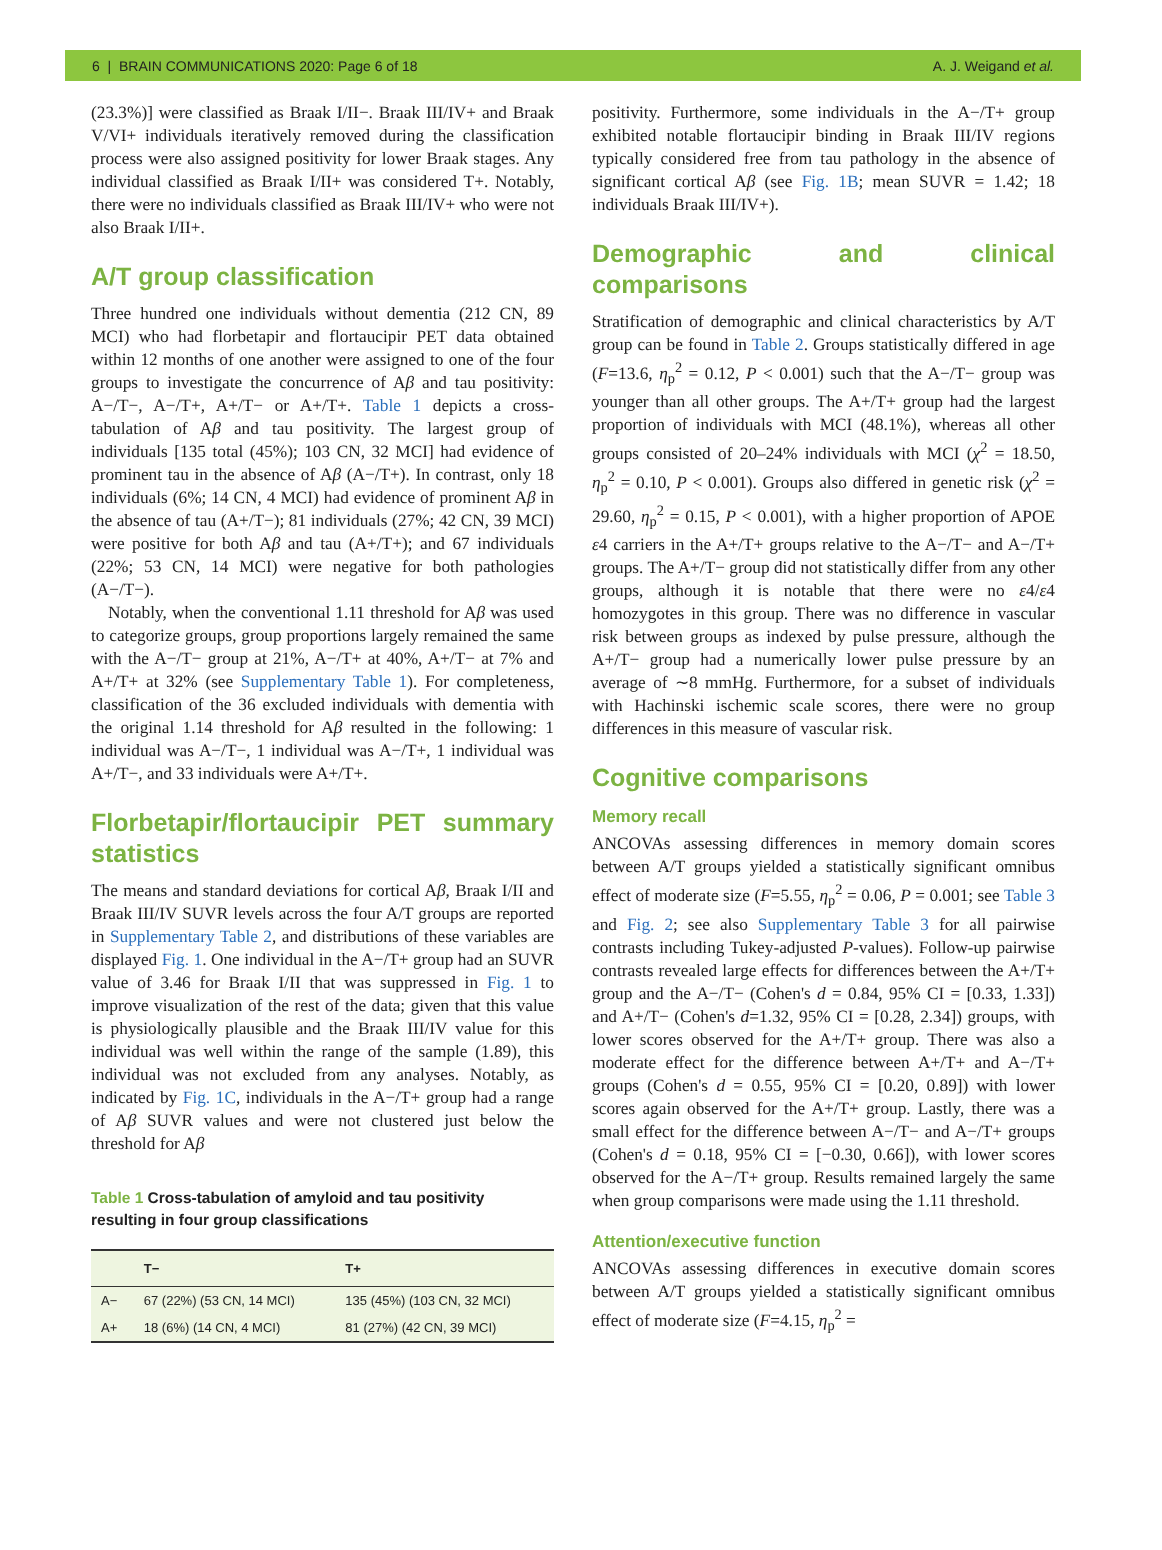6 | BRAIN COMMUNICATIONS 2020: Page 6 of 18 A. J. Weigand et al.
(23.3%)] were classified as Braak I/II−. Braak III/IV+ and Braak V/VI+ individuals iteratively removed during the classification process were also assigned positivity for lower Braak stages. Any individual classified as Braak I/II+ was considered T+. Notably, there were no individuals classified as Braak III/IV+ who were not also Braak I/II+.
A/T group classification
Three hundred one individuals without dementia (212 CN, 89 MCI) who had florbetapir and flortaucipir PET data obtained within 12 months of one another were assigned to one of the four groups to investigate the concurrence of Aβ and tau positivity: A−/T−, A−/T+, A+/T− or A+/T+. Table 1 depicts a cross-tabulation of Aβ and tau positivity. The largest group of individuals [135 total (45%); 103 CN, 32 MCI] had evidence of prominent tau in the absence of Aβ (A−/T+). In contrast, only 18 individuals (6%; 14 CN, 4 MCI) had evidence of prominent Aβ in the absence of tau (A+/T−); 81 individuals (27%; 42 CN, 39 MCI) were positive for both Aβ and tau (A+/T+); and 67 individuals (22%; 53 CN, 14 MCI) were negative for both pathologies (A−/T−).
Notably, when the conventional 1.11 threshold for Aβ was used to categorize groups, group proportions largely remained the same with the A−/T− group at 21%, A−/T+ at 40%, A+/T− at 7% and A+/T+ at 32% (see Supplementary Table 1). For completeness, classification of the 36 excluded individuals with dementia with the original 1.14 threshold for Aβ resulted in the following: 1 individual was A−/T−, 1 individual was A−/T+, 1 individual was A+/T−, and 33 individuals were A+/T+.
Florbetapir/flortaucipir PET summary statistics
The means and standard deviations for cortical Aβ, Braak I/II and Braak III/IV SUVR levels across the four A/T groups are reported in Supplementary Table 2, and distributions of these variables are displayed Fig. 1. One individual in the A−/T+ group had an SUVR value of 3.46 for Braak I/II that was suppressed in Fig. 1 to improve visualization of the rest of the data; given that this value is physiologically plausible and the Braak III/IV value for this individual was well within the range of the sample (1.89), this individual was not excluded from any analyses. Notably, as indicated by Fig. 1C, individuals in the A−/T+ group had a range of Aβ SUVR values and were not clustered just below the threshold for Aβ
Table 1 Cross-tabulation of amyloid and tau positivity resulting in four group classifications
| | T− | T+ |
| --- | --- | --- |
| A− | 67 (22%) (53 CN, 14 MCI) | 135 (45%) (103 CN, 32 MCI) |
| A+ | 18 (6%) (14 CN, 4 MCI) | 81 (27%) (42 CN, 39 MCI) |
positivity. Furthermore, some individuals in the A−/T+ group exhibited notable flortaucipir binding in Braak III/IV regions typically considered free from tau pathology in the absence of significant cortical Aβ (see Fig. 1B; mean SUVR = 1.42; 18 individuals Braak III/IV+).
Demographic and clinical comparisons
Stratification of demographic and clinical characteristics by A/T group can be found in Table 2. Groups statistically differed in age (F=13.6, η<sub>p</sub><sup>2</sup> = 0.12, P < 0.001) such that the A−/T− group was younger than all other groups. The A+/T+ group had the largest proportion of individuals with MCI (48.1%), whereas all other groups consisted of 20–24% individuals with MCI (χ<sup>2</sup> = 18.50, η<sub>p</sub><sup>2</sup> = 0.10, P < 0.001). Groups also differed in genetic risk (χ<sup>2</sup> = 29.60, η<sub>p</sub><sup>2</sup> = 0.15, P < 0.001), with a higher proportion of APOE ε4 carriers in the A+/T+ groups relative to the A−/T− and A−/T+ groups. The A+/T− group did not statistically differ from any other groups, although it is notable that there were no ε4/ε4 homozygotes in this group. There was no difference in vascular risk between groups as indexed by pulse pressure, although the A+/T− group had a numerically lower pulse pressure by an average of ∼8 mmHg. Furthermore, for a subset of individuals with Hachinski ischemic scale scores, there were no group differences in this measure of vascular risk.
Cognitive comparisons
Memory recall
ANCOVAs assessing differences in memory domain scores between A/T groups yielded a statistically significant omnibus effect of moderate size (F=5.55, η<sub>p</sub><sup>2</sup> = 0.06, P = 0.001; see Table 3 and Fig. 2; see also Supplementary Table 3 for all pairwise contrasts including Tukey-adjusted P-values). Follow-up pairwise contrasts revealed large effects for differences between the A+/T+ group and the A−/T− (Cohen's d = 0.84, 95% CI = [0.33, 1.33]) and A+/T− (Cohen's d=1.32, 95% CI = [0.28, 2.34]) groups, with lower scores observed for the A+/T+ group. There was also a moderate effect for the difference between A+/T+ and A−/T+ groups (Cohen's d = 0.55, 95% CI = [0.20, 0.89]) with lower scores again observed for the A+/T+ group. Lastly, there was a small effect for the difference between A−/T− and A−/T+ groups (Cohen's d = 0.18, 95% CI = [−0.30, 0.66]), with lower scores observed for the A−/T+ group. Results remained largely the same when group comparisons were made using the 1.11 threshold.
Attention/executive function
ANCOVAs assessing differences in executive domain scores between A/T groups yielded a statistically significant omnibus effect of moderate size (F=4.15, η<sub>p</sub><sup>2</sup> =